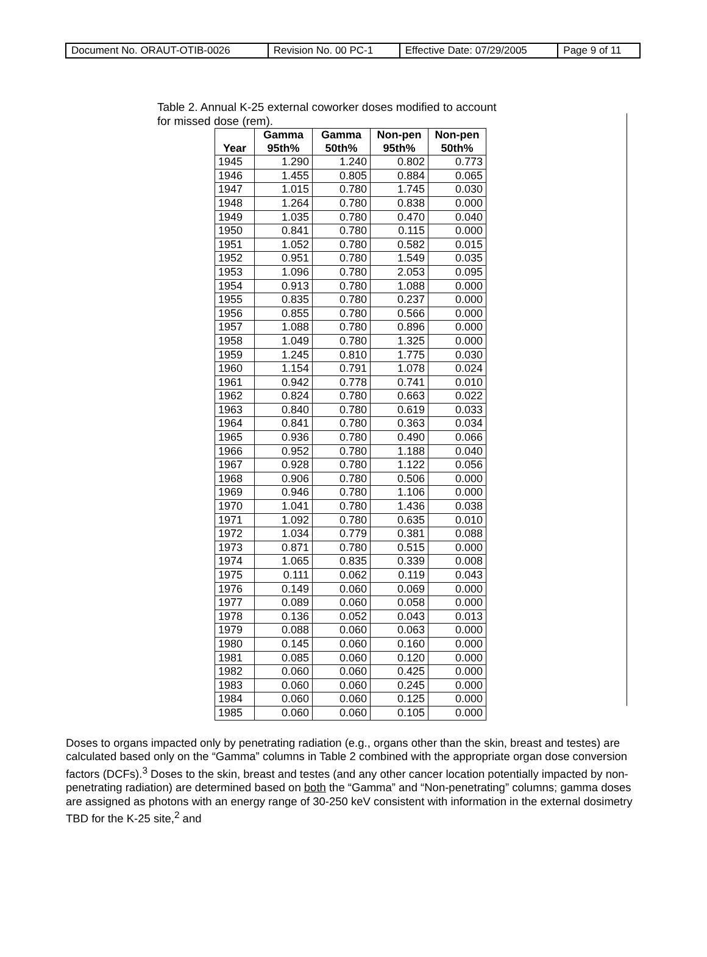| Document No. ORAUT-OTIB-0026 | Revision No. 00 PC-1 | Effective Date: 07/29/2005 | Page 9 of 11 |
Table 2. Annual K-25 external coworker doses modified to account
for missed dose (rem).
| Year | Gamma 95th% | Gamma 50th% | Non-pen 95th% | Non-pen 50th% |
| --- | --- | --- | --- | --- |
| 1945 | 1.290 | 1.240 | 0.802 | 0.773 |
| 1946 | 1.455 | 0.805 | 0.884 | 0.065 |
| 1947 | 1.015 | 0.780 | 1.745 | 0.030 |
| 1948 | 1.264 | 0.780 | 0.838 | 0.000 |
| 1949 | 1.035 | 0.780 | 0.470 | 0.040 |
| 1950 | 0.841 | 0.780 | 0.115 | 0.000 |
| 1951 | 1.052 | 0.780 | 0.582 | 0.015 |
| 1952 | 0.951 | 0.780 | 1.549 | 0.035 |
| 1953 | 1.096 | 0.780 | 2.053 | 0.095 |
| 1954 | 0.913 | 0.780 | 1.088 | 0.000 |
| 1955 | 0.835 | 0.780 | 0.237 | 0.000 |
| 1956 | 0.855 | 0.780 | 0.566 | 0.000 |
| 1957 | 1.088 | 0.780 | 0.896 | 0.000 |
| 1958 | 1.049 | 0.780 | 1.325 | 0.000 |
| 1959 | 1.245 | 0.810 | 1.775 | 0.030 |
| 1960 | 1.154 | 0.791 | 1.078 | 0.024 |
| 1961 | 0.942 | 0.778 | 0.741 | 0.010 |
| 1962 | 0.824 | 0.780 | 0.663 | 0.022 |
| 1963 | 0.840 | 0.780 | 0.619 | 0.033 |
| 1964 | 0.841 | 0.780 | 0.363 | 0.034 |
| 1965 | 0.936 | 0.780 | 0.490 | 0.066 |
| 1966 | 0.952 | 0.780 | 1.188 | 0.040 |
| 1967 | 0.928 | 0.780 | 1.122 | 0.056 |
| 1968 | 0.906 | 0.780 | 0.506 | 0.000 |
| 1969 | 0.946 | 0.780 | 1.106 | 0.000 |
| 1970 | 1.041 | 0.780 | 1.436 | 0.038 |
| 1971 | 1.092 | 0.780 | 0.635 | 0.010 |
| 1972 | 1.034 | 0.779 | 0.381 | 0.088 |
| 1973 | 0.871 | 0.780 | 0.515 | 0.000 |
| 1974 | 1.065 | 0.835 | 0.339 | 0.008 |
| 1975 | 0.111 | 0.062 | 0.119 | 0.043 |
| 1976 | 0.149 | 0.060 | 0.069 | 0.000 |
| 1977 | 0.089 | 0.060 | 0.058 | 0.000 |
| 1978 | 0.136 | 0.052 | 0.043 | 0.013 |
| 1979 | 0.088 | 0.060 | 0.063 | 0.000 |
| 1980 | 0.145 | 0.060 | 0.160 | 0.000 |
| 1981 | 0.085 | 0.060 | 0.120 | 0.000 |
| 1982 | 0.060 | 0.060 | 0.425 | 0.000 |
| 1983 | 0.060 | 0.060 | 0.245 | 0.000 |
| 1984 | 0.060 | 0.060 | 0.125 | 0.000 |
| 1985 | 0.060 | 0.060 | 0.105 | 0.000 |
Doses to organs impacted only by penetrating radiation (e.g., organs other than the skin, breast and testes) are calculated based only on the “Gamma” columns in Table 2 combined with the appropriate organ dose conversion factors (DCFs).<sup>3</sup> Doses to the skin, breast and testes (and any other cancer location potentially impacted by non-penetrating radiation) are determined based on both the “Gamma” and “Non-penetrating” columns; gamma doses are assigned as photons with an energy range of 30-250 keV consistent with information in the external dosimetry TBD for the K-25 site,<sup>2</sup> and